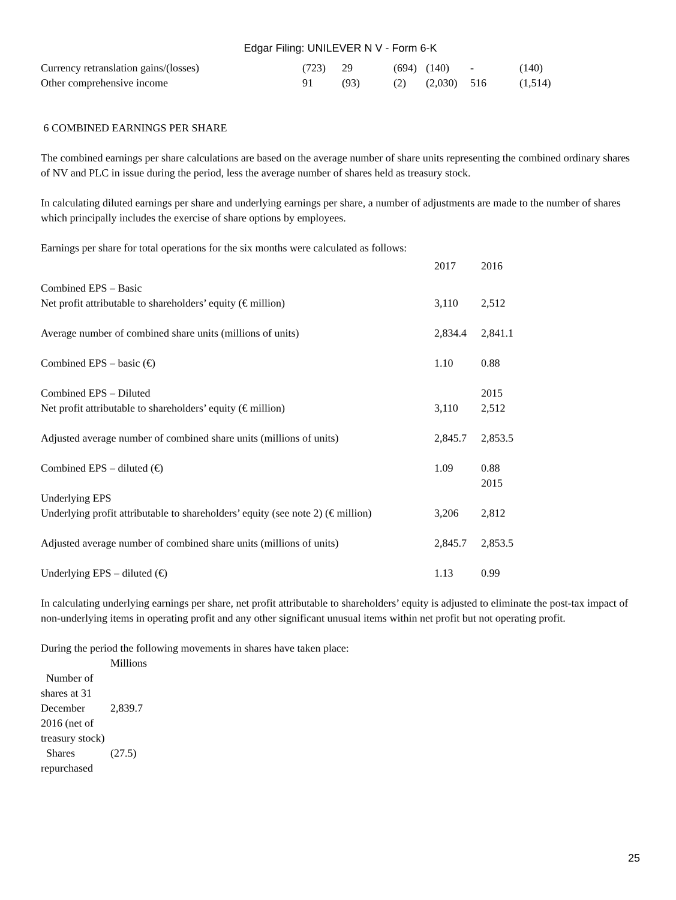Edgar Filing: UNILEVER N V - Form 6-K
| Currency retranslation gains/(losses) | (723) | 29 | (694) | (140) | - | (140) |
| Other comprehensive income | 91 | (93) | (2) | (2,030) | 516 | (1,514) |
6 COMBINED EARNINGS PER SHARE
The combined earnings per share calculations are based on the average number of share units representing the combined ordinary shares of NV and PLC in issue during the period, less the average number of shares held as treasury stock.
In calculating diluted earnings per share and underlying earnings per share, a number of adjustments are made to the number of shares which principally includes the exercise of share options by employees.
Earnings per share for total operations for the six months were calculated as follows:
| | 2017 | 2016 |
| Combined EPS – Basic | | |
| Net profit attributable to shareholders’ equity (€ million) | 3,110 | 2,512 |
| Average number of combined share units (millions of units) | 2,834.4 | 2,841.1 |
| Combined EPS – basic (€) | 1.10 | 0.88 |
| Combined EPS – Diluted | | 2015 |
| Net profit attributable to shareholders’ equity (€ million) | 3,110 | 2,512 |
| Adjusted average number of combined share units (millions of units) | 2,845.7 | 2,853.5 |
| Combined EPS – diluted (€) | 1.09 | 0.88 2015 |
| Underlying EPS | | |
| Underlying profit attributable to shareholders’ equity (see note 2) (€ million) | 3,206 | 2,812 |
| Adjusted average number of combined share units (millions of units) | 2,845.7 | 2,853.5 |
| Underlying EPS – diluted (€) | 1.13 | 0.99 |
In calculating underlying earnings per share, net profit attributable to shareholders’ equity is adjusted to eliminate the post-tax impact of non-underlying items in operating profit and any other significant unusual items within net profit but not operating profit.
During the period the following movements in shares have taken place:
| | Millions |
| Number of shares at 31 December 2016 (net of treasury stock) | 2,839.7 |
| Shares repurchased | (27.5) |
25